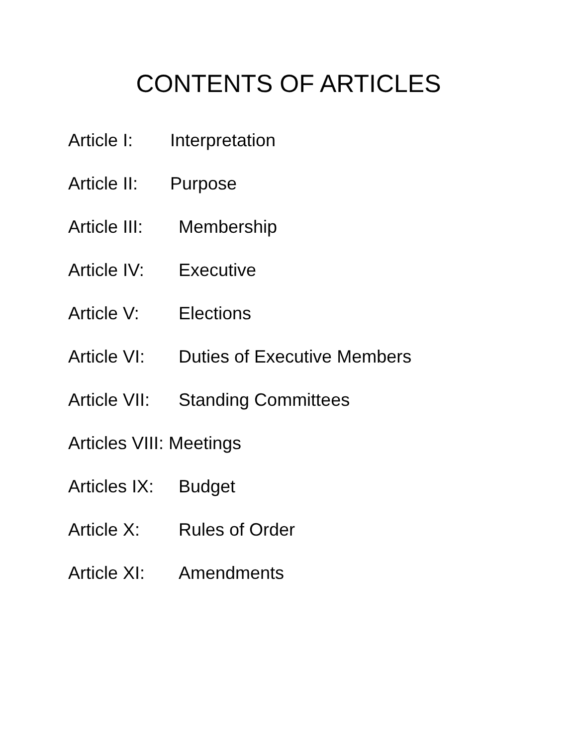CONTENTS OF ARTICLES
Article I: Interpretation
Article II: Purpose
Article III: Membership
Article IV: Executive
Article V: Elections
Article VI: Duties of Executive Members
Article VII: Standing Committees
Articles VIII: Meetings
Articles IX: Budget
Article X: Rules of Order
Article XI: Amendments